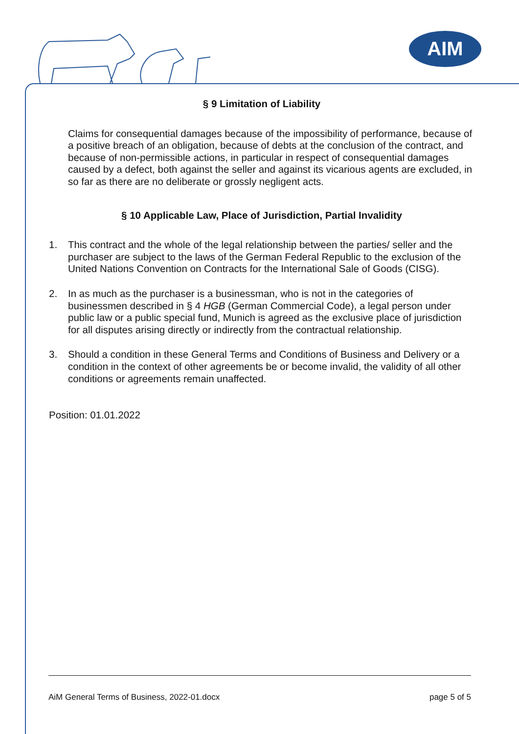AIM
§ 9 Limitation of Liability
Claims for consequential damages because of the impossibility of performance, because of a positive breach of an obligation, because of debts at the conclusion of the contract, and because of non-permissible actions, in particular in respect of consequential damages caused by a defect, both against the seller and against its vicarious agents are excluded, in so far as there are no deliberate or grossly negligent acts.
§ 10 Applicable Law, Place of Jurisdiction, Partial Invalidity
1. This contract and the whole of the legal relationship between the parties/ seller and the purchaser are subject to the laws of the German Federal Republic to the exclusion of the United Nations Convention on Contracts for the International Sale of Goods (CISG).
2. In as much as the purchaser is a businessman, who is not in the categories of businessmen described in § 4 HGB (German Commercial Code), a legal person under public law or a public special fund, Munich is agreed as the exclusive place of jurisdiction for all disputes arising directly or indirectly from the contractual relationship.
3. Should a condition in these General Terms and Conditions of Business and Delivery or a condition in the context of other agreements be or become invalid, the validity of all other conditions or agreements remain unaffected.
Position: 01.01.2022
AiM General Terms of Business, 2022-01.docx page 5 of 5